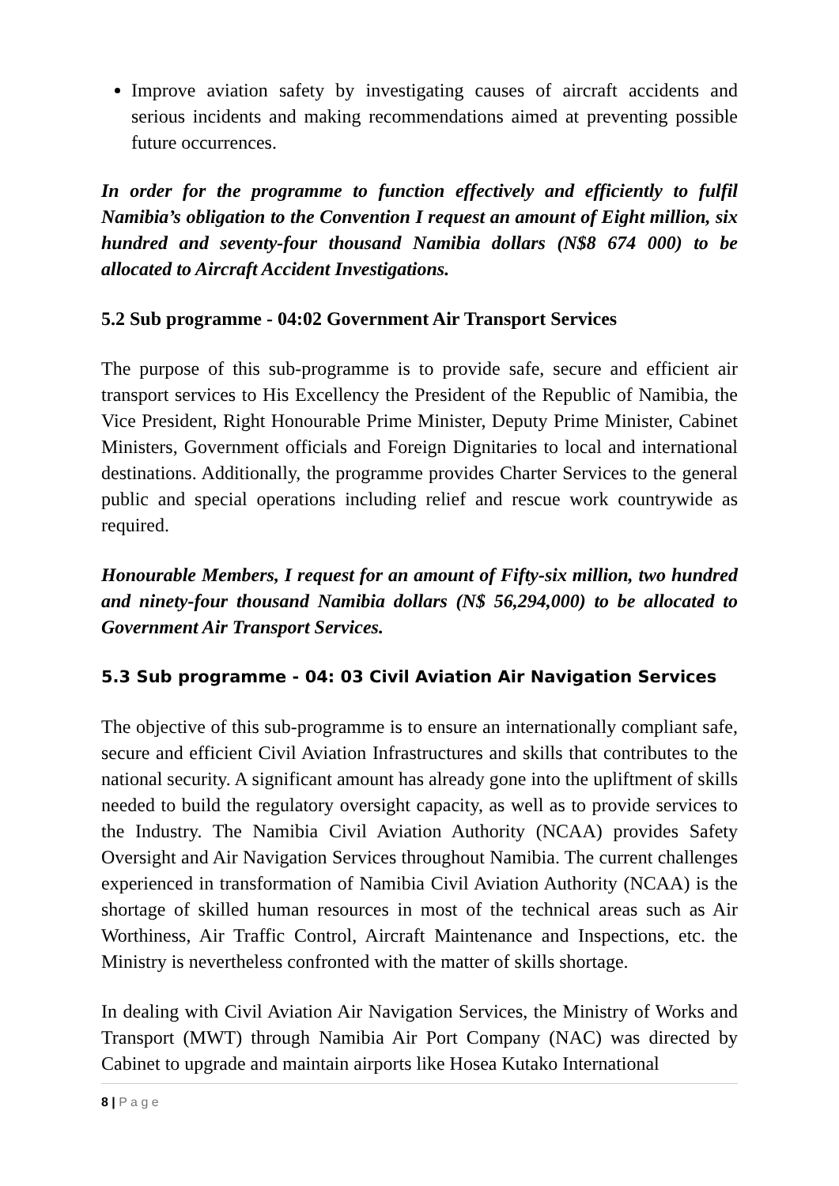Improve aviation safety by investigating causes of aircraft accidents and serious incidents and making recommendations aimed at preventing possible future occurrences.
In order for the programme to function effectively and efficiently to fulfil Namibia’s obligation to the Convention I request an amount of Eight million, six hundred and seventy-four thousand Namibia dollars (N$8 674 000) to be allocated to Aircraft Accident Investigations.
5.2 Sub programme - 04:02 Government Air Transport Services
The purpose of this sub-programme is to provide safe, secure and efficient air transport services to His Excellency the President of the Republic of Namibia, the Vice President, Right Honourable Prime Minister, Deputy Prime Minister, Cabinet Ministers, Government officials and Foreign Dignitaries to local and international destinations. Additionally, the programme provides Charter Services to the general public and special operations including relief and rescue work countrywide as required.
Honourable Members, I request for an amount of Fifty-six million, two hundred and ninety-four thousand Namibia dollars (N$ 56,294,000) to be allocated to Government Air Transport Services.
5.3 Sub programme - 04: 03 Civil Aviation Air Navigation Services
The objective of this sub-programme is to ensure an internationally compliant safe, secure and efficient Civil Aviation Infrastructures and skills that contributes to the national security. A significant amount has already gone into the upliftment of skills needed to build the regulatory oversight capacity, as well as to provide services to the Industry. The Namibia Civil Aviation Authority (NCAA) provides Safety Oversight and Air Navigation Services throughout Namibia. The current challenges experienced in transformation of Namibia Civil Aviation Authority (NCAA) is the shortage of skilled human resources in most of the technical areas such as Air Worthiness, Air Traffic Control, Aircraft Maintenance and Inspections, etc. the Ministry is nevertheless confronted with the matter of skills shortage.
In dealing with Civil Aviation Air Navigation Services, the Ministry of Works and Transport (MWT) through Namibia Air Port Company (NAC) was directed by Cabinet to upgrade and maintain airports like Hosea Kutako International
8 | P a g e